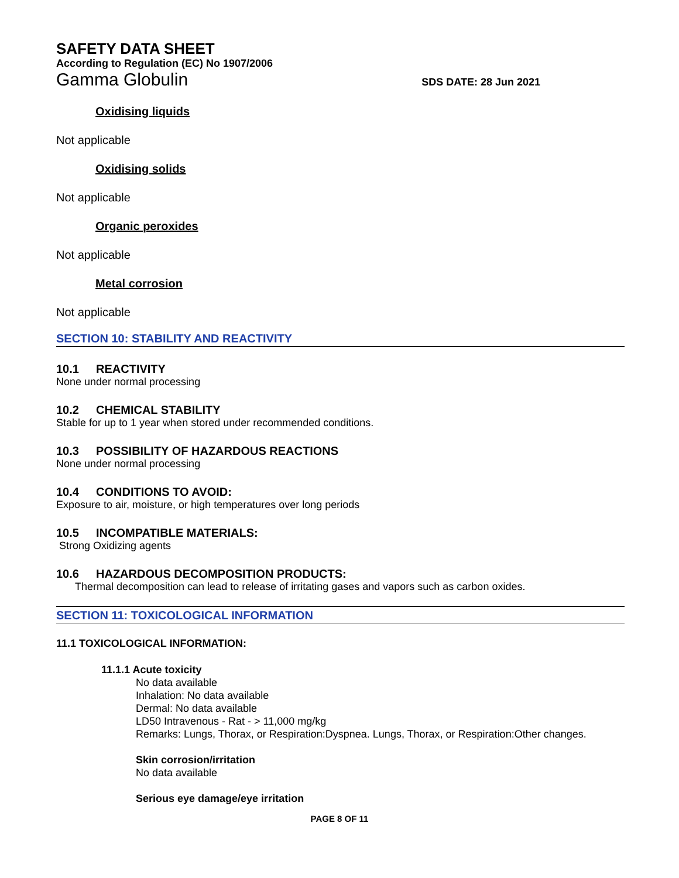SAFETY DATA SHEET
According to Regulation (EC) No 1907/2006
Gamma Globulin SDS DATE: 28 Jun 2021
Oxidising liquids
Not applicable
Oxidising solids
Not applicable
Organic peroxides
Not applicable
Metal corrosion
Not applicable
SECTION 10: STABILITY AND REACTIVITY
10.1 REACTIVITY
None under normal processing
10.2 CHEMICAL STABILITY
Stable for up to 1 year when stored under recommended conditions.
10.3 POSSIBILITY OF HAZARDOUS REACTIONS
None under normal processing
10.4 CONDITIONS TO AVOID:
Exposure to air, moisture, or high temperatures over long periods
10.5 INCOMPATIBLE MATERIALS:
Strong Oxidizing agents
10.6 HAZARDOUS DECOMPOSITION PRODUCTS:
Thermal decomposition can lead to release of irritating gases and vapors such as carbon oxides.
SECTION 11: TOXICOLOGICAL INFORMATION
11.1 TOXICOLOGICAL INFORMATION:
11.1.1 Acute toxicity
No data available
Inhalation: No data available
Dermal: No data available
LD50 Intravenous - Rat - > 11,000 mg/kg
Remarks: Lungs, Thorax, or Respiration:Dyspnea. Lungs, Thorax, or Respiration:Other changes.
Skin corrosion/irritation
No data available
Serious eye damage/eye irritation
PAGE 8 OF 11